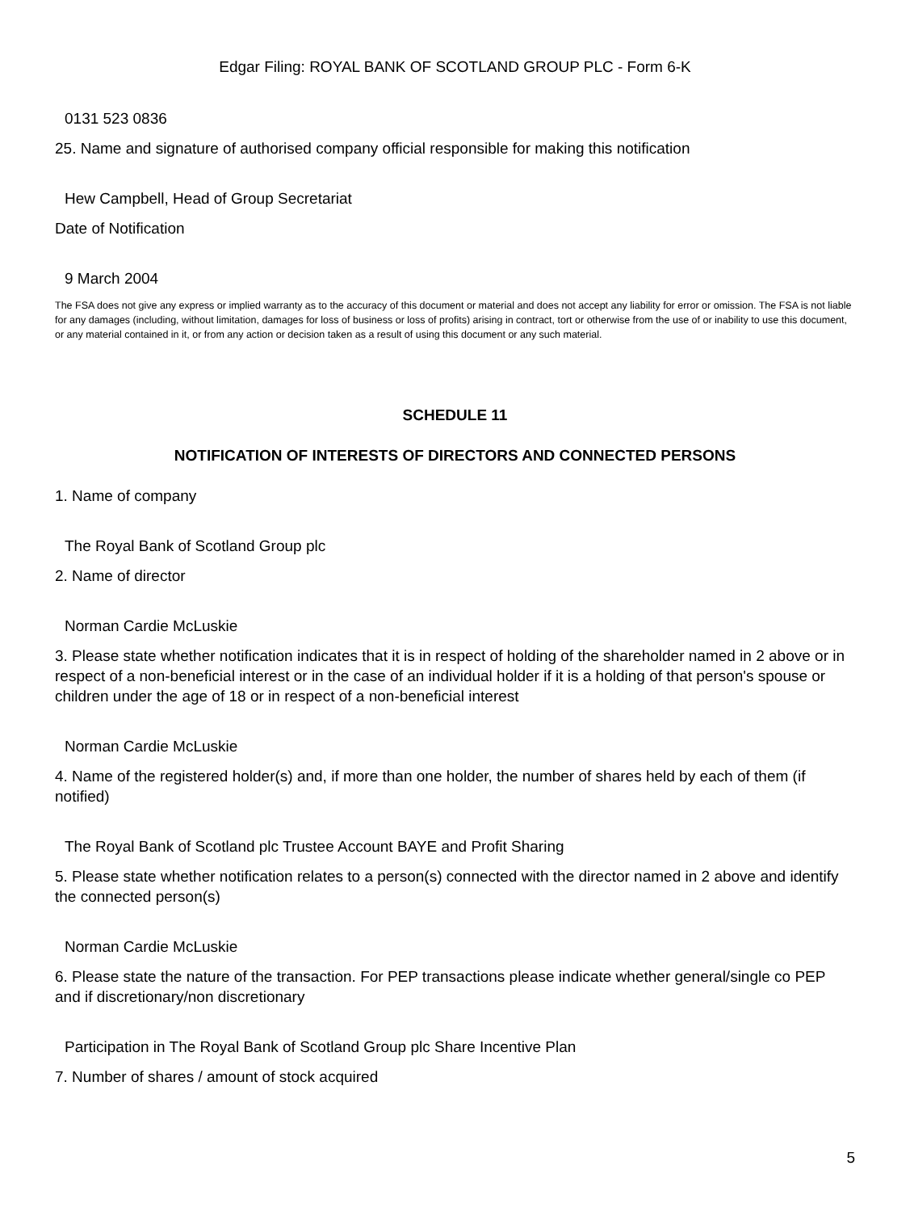Edgar Filing: ROYAL BANK OF SCOTLAND GROUP PLC - Form 6-K
0131 523 0836
25. Name and signature of authorised company official responsible for making this notification
Hew Campbell, Head of Group Secretariat
Date of Notification
9 March 2004
The FSA does not give any express or implied warranty as to the accuracy of this document or material and does not accept any liability for error or omission. The FSA is not liable for any damages (including, without limitation, damages for loss of business or loss of profits) arising in contract, tort or otherwise from the use of or inability to use this document, or any material contained in it, or from any action or decision taken as a result of using this document or any such material.
SCHEDULE 11
NOTIFICATION OF INTERESTS OF DIRECTORS AND CONNECTED PERSONS
1. Name of company
The Royal Bank of Scotland Group plc
2. Name of director
Norman Cardie McLuskie
3. Please state whether notification indicates that it is in respect of holding of the shareholder named in 2 above or in respect of a non-beneficial interest or in the case of an individual holder if it is a holding of that person's spouse or children under the age of 18 or in respect of a non-beneficial interest
Norman Cardie McLuskie
4. Name of the registered holder(s) and, if more than one holder, the number of shares held by each of them (if notified)
The Royal Bank of Scotland plc Trustee Account BAYE and Profit Sharing
5. Please state whether notification relates to a person(s) connected with the director named in 2 above and identify the connected person(s)
Norman Cardie McLuskie
6. Please state the nature of the transaction. For PEP transactions please indicate whether general/single co PEP and if discretionary/non discretionary
Participation in The Royal Bank of Scotland Group plc Share Incentive Plan
7. Number of shares / amount of stock acquired
5